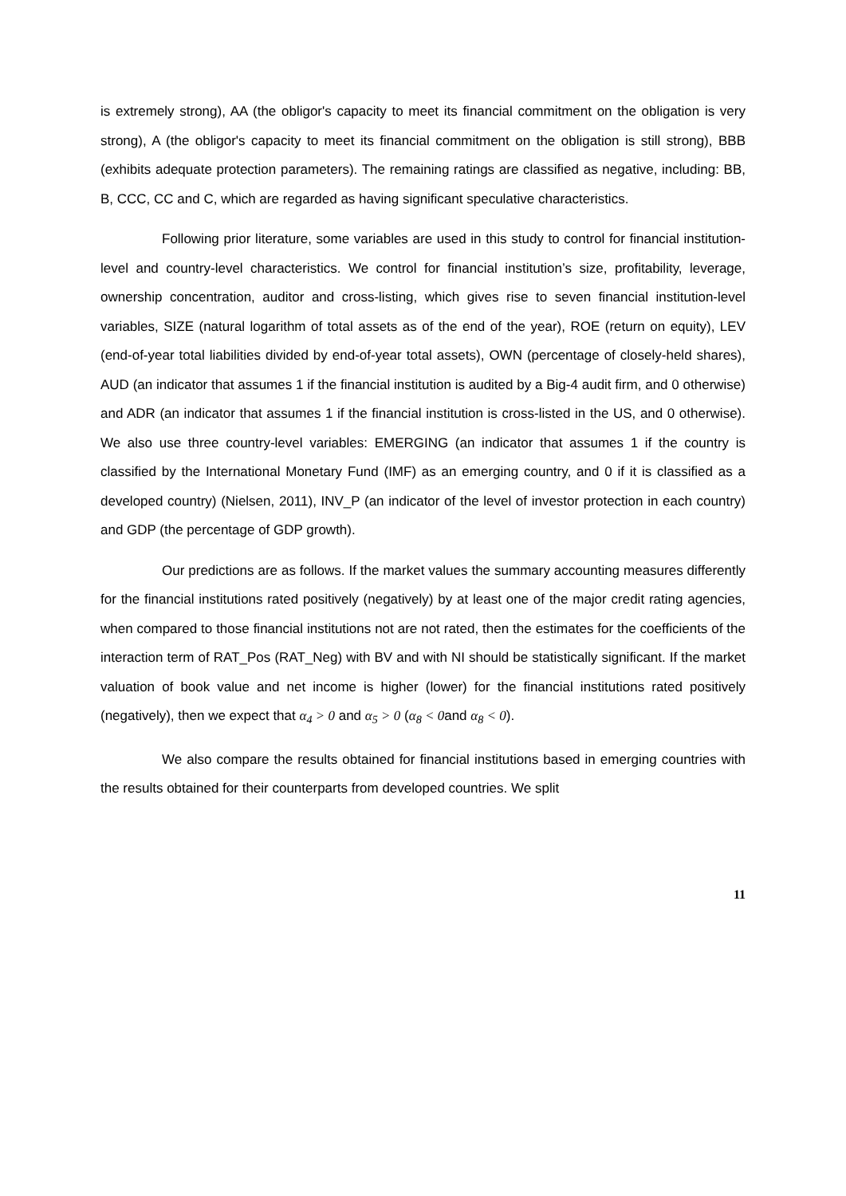is extremely strong), AA (the obligor's capacity to meet its financial commitment on the obligation is very strong), A (the obligor's capacity to meet its financial commitment on the obligation is still strong), BBB (exhibits adequate protection parameters). The remaining ratings are classified as negative, including: BB, B, CCC, CC and C, which are regarded as having significant speculative characteristics.
Following prior literature, some variables are used in this study to control for financial institution-level and country-level characteristics. We control for financial institution’s size, profitability, leverage, ownership concentration, auditor and cross-listing, which gives rise to seven financial institution-level variables, SIZE (natural logarithm of total assets as of the end of the year), ROE (return on equity), LEV (end-of-year total liabilities divided by end-of-year total assets), OWN (percentage of closely-held shares), AUD (an indicator that assumes 1 if the financial institution is audited by a Big-4 audit firm, and 0 otherwise) and ADR (an indicator that assumes 1 if the financial institution is cross-listed in the US, and 0 otherwise). We also use three country-level variables: EMERGING (an indicator that assumes 1 if the country is classified by the International Monetary Fund (IMF) as an emerging country, and 0 if it is classified as a developed country) (Nielsen, 2011), INV_P (an indicator of the level of investor protection in each country) and GDP (the percentage of GDP growth).
Our predictions are as follows. If the market values the summary accounting measures differently for the financial institutions rated positively (negatively) by at least one of the major credit rating agencies, when compared to those financial institutions not are not rated, then the estimates for the coefficients of the interaction term of RAT_Pos (RAT_Neg) with BV and with NI should be statistically significant. If the market valuation of book value and net income is higher (lower) for the financial institutions rated positively (negatively), then we expect that α<sub>4</sub> > 0 and α<sub>5</sub> > 0 (α<sub>8</sub> < 0and α<sub>8</sub> < 0).
We also compare the results obtained for financial institutions based in emerging countries with the results obtained for their counterparts from developed countries. We split
11